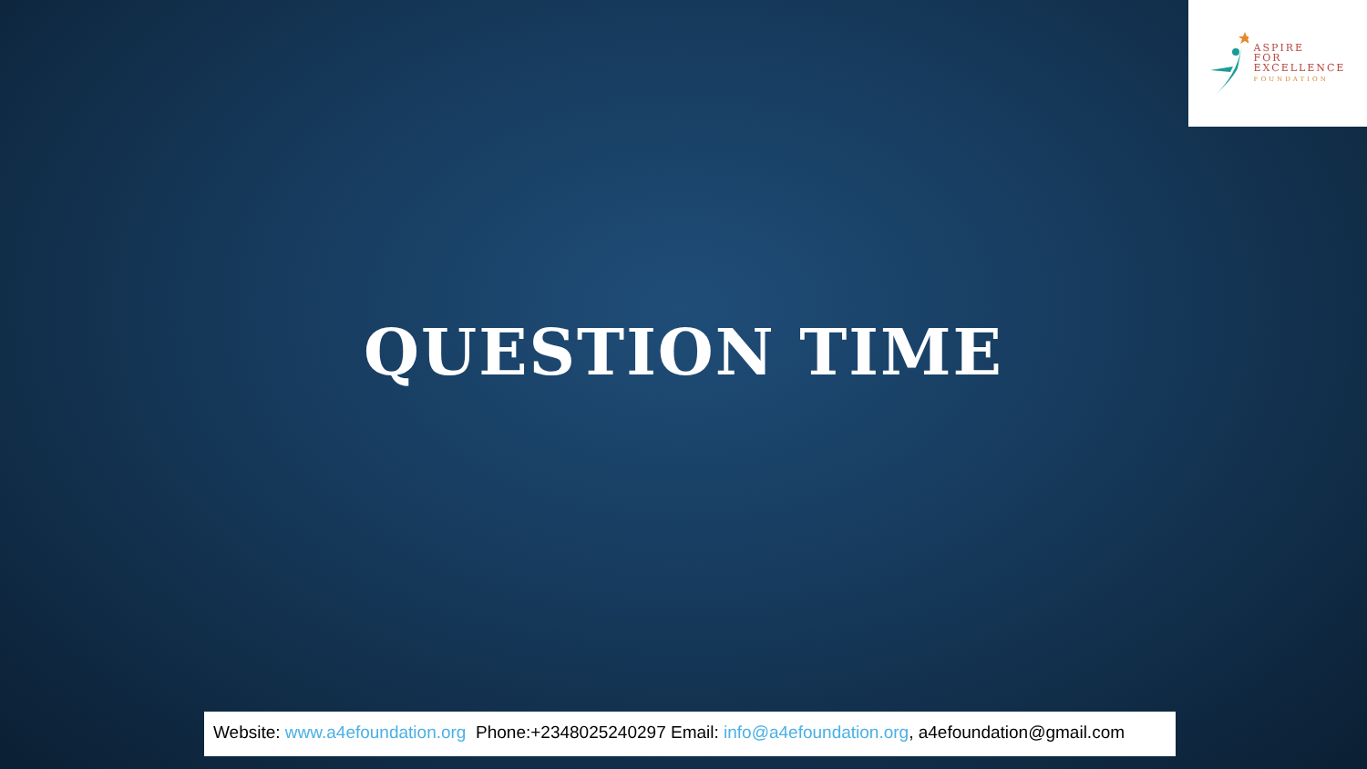ASPIRE
FOR
EXCELLENCE
FOUNDATION
QUESTION TIME
Website: www.a4efoundation.org Phone:+2348025240297 Email: info@a4efoundation.org, a4efoundation@gmail.com